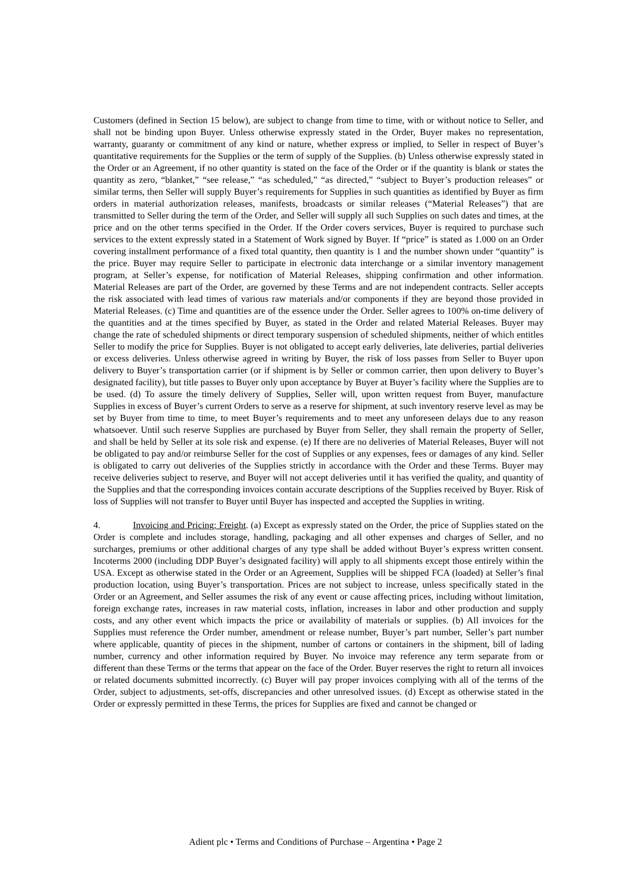Customers (defined in Section 15 below), are subject to change from time to time, with or without notice to Seller, and shall not be binding upon Buyer. Unless otherwise expressly stated in the Order, Buyer makes no representation, warranty, guaranty or commitment of any kind or nature, whether express or implied, to Seller in respect of Buyer’s quantitative requirements for the Supplies or the term of supply of the Supplies. (b) Unless otherwise expressly stated in the Order or an Agreement, if no other quantity is stated on the face of the Order or if the quantity is blank or states the quantity as zero, “blanket,” “see release,” “as scheduled,” “as directed,” “subject to Buyer’s production releases” or similar terms, then Seller will supply Buyer’s requirements for Supplies in such quantities as identified by Buyer as firm orders in material authorization releases, manifests, broadcasts or similar releases (“Material Releases”) that are transmitted to Seller during the term of the Order, and Seller will supply all such Supplies on such dates and times, at the price and on the other terms specified in the Order. If the Order covers services, Buyer is required to purchase such services to the extent expressly stated in a Statement of Work signed by Buyer. If “price” is stated as 1.000 on an Order covering installment performance of a fixed total quantity, then quantity is 1 and the number shown under “quantity” is the price. Buyer may require Seller to participate in electronic data interchange or a similar inventory management program, at Seller’s expense, for notification of Material Releases, shipping confirmation and other information. Material Releases are part of the Order, are governed by these Terms and are not independent contracts. Seller accepts the risk associated with lead times of various raw materials and/or components if they are beyond those provided in Material Releases. (c) Time and quantities are of the essence under the Order. Seller agrees to 100% on-time delivery of the quantities and at the times specified by Buyer, as stated in the Order and related Material Releases. Buyer may change the rate of scheduled shipments or direct temporary suspension of scheduled shipments, neither of which entitles Seller to modify the price for Supplies. Buyer is not obligated to accept early deliveries, late deliveries, partial deliveries or excess deliveries. Unless otherwise agreed in writing by Buyer, the risk of loss passes from Seller to Buyer upon delivery to Buyer’s transportation carrier (or if shipment is by Seller or common carrier, then upon delivery to Buyer’s designated facility), but title passes to Buyer only upon acceptance by Buyer at Buyer’s facility where the Supplies are to be used. (d) To assure the timely delivery of Supplies, Seller will, upon written request from Buyer, manufacture Supplies in excess of Buyer’s current Orders to serve as a reserve for shipment, at such inventory reserve level as may be set by Buyer from time to time, to meet Buyer’s requirements and to meet any unforeseen delays due to any reason whatsoever. Until such reserve Supplies are purchased by Buyer from Seller, they shall remain the property of Seller, and shall be held by Seller at its sole risk and expense. (e) If there are no deliveries of Material Releases, Buyer will not be obligated to pay and/or reimburse Seller for the cost of Supplies or any expenses, fees or damages of any kind. Seller is obligated to carry out deliveries of the Supplies strictly in accordance with the Order and these Terms. Buyer may receive deliveries subject to reserve, and Buyer will not accept deliveries until it has verified the quality, and quantity of the Supplies and that the corresponding invoices contain accurate descriptions of the Supplies received by Buyer. Risk of loss of Supplies will not transfer to Buyer until Buyer has inspected and accepted the Supplies in writing.
4. Invoicing and Pricing; Freight. (a) Except as expressly stated on the Order, the price of Supplies stated on the Order is complete and includes storage, handling, packaging and all other expenses and charges of Seller, and no surcharges, premiums or other additional charges of any type shall be added without Buyer’s express written consent. Incoterms 2000 (including DDP Buyer’s designated facility) will apply to all shipments except those entirely within the USA. Except as otherwise stated in the Order or an Agreement, Supplies will be shipped FCA (loaded) at Seller’s final production location, using Buyer’s transportation. Prices are not subject to increase, unless specifically stated in the Order or an Agreement, and Seller assumes the risk of any event or cause affecting prices, including without limitation, foreign exchange rates, increases in raw material costs, inflation, increases in labor and other production and supply costs, and any other event which impacts the price or availability of materials or supplies. (b) All invoices for the Supplies must reference the Order number, amendment or release number, Buyer’s part number, Seller’s part number where applicable, quantity of pieces in the shipment, number of cartons or containers in the shipment, bill of lading number, currency and other information required by Buyer. No invoice may reference any term separate from or different than these Terms or the terms that appear on the face of the Order. Buyer reserves the right to return all invoices or related documents submitted incorrectly. (c) Buyer will pay proper invoices complying with all of the terms of the Order, subject to adjustments, set-offs, discrepancies and other unresolved issues. (d) Except as otherwise stated in the Order or expressly permitted in these Terms, the prices for Supplies are fixed and cannot be changed or
Adient plc • Terms and Conditions of Purchase – Argentina • Page 2